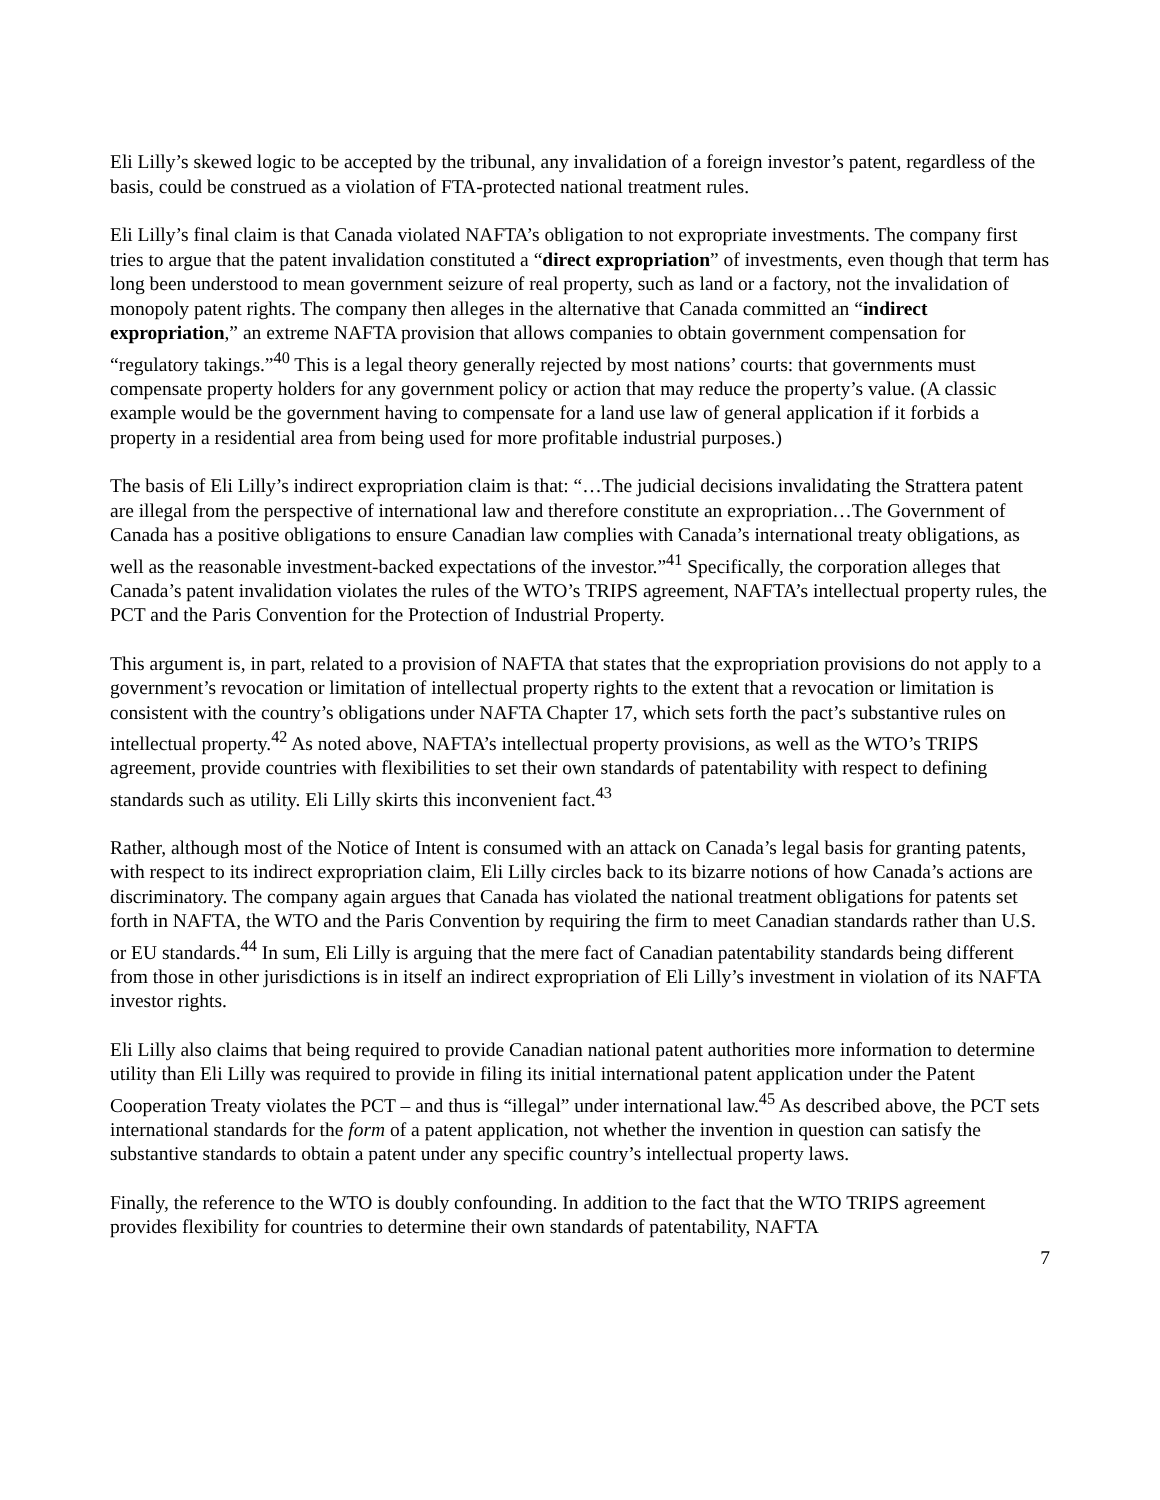Eli Lilly’s skewed logic to be accepted by the tribunal, any invalidation of a foreign investor’s patent, regardless of the basis, could be construed as a violation of FTA-protected national treatment rules.
Eli Lilly’s final claim is that Canada violated NAFTA’s obligation to not expropriate investments. The company first tries to argue that the patent invalidation constituted a “direct expropriation” of investments, even though that term has long been understood to mean government seizure of real property, such as land or a factory, not the invalidation of monopoly patent rights. The company then alleges in the alternative that Canada committed an “indirect expropriation,” an extreme NAFTA provision that allows companies to obtain government compensation for “regulatory takings.”<sup>40</sup> This is a legal theory generally rejected by most nations’ courts: that governments must compensate property holders for any government policy or action that may reduce the property’s value. (A classic example would be the government having to compensate for a land use law of general application if it forbids a property in a residential area from being used for more profitable industrial purposes.)
The basis of Eli Lilly’s indirect expropriation claim is that: “…The judicial decisions invalidating the Strattera patent are illegal from the perspective of international law and therefore constitute an expropriation…The Government of Canada has a positive obligations to ensure Canadian law complies with Canada’s international treaty obligations, as well as the reasonable investment-backed expectations of the investor.”<sup>41</sup> Specifically, the corporation alleges that Canada’s patent invalidation violates the rules of the WTO’s TRIPS agreement, NAFTA’s intellectual property rules, the PCT and the Paris Convention for the Protection of Industrial Property.
This argument is, in part, related to a provision of NAFTA that states that the expropriation provisions do not apply to a government’s revocation or limitation of intellectual property rights to the extent that a revocation or limitation is consistent with the country’s obligations under NAFTA Chapter 17, which sets forth the pact’s substantive rules on intellectual property.<sup>42</sup> As noted above, NAFTA’s intellectual property provisions, as well as the WTO’s TRIPS agreement, provide countries with flexibilities to set their own standards of patentability with respect to defining standards such as utility. Eli Lilly skirts this inconvenient fact.<sup>43</sup>
Rather, although most of the Notice of Intent is consumed with an attack on Canada’s legal basis for granting patents, with respect to its indirect expropriation claim, Eli Lilly circles back to its bizarre notions of how Canada’s actions are discriminatory. The company again argues that Canada has violated the national treatment obligations for patents set forth in NAFTA, the WTO and the Paris Convention by requiring the firm to meet Canadian standards rather than U.S. or EU standards.<sup>44</sup> In sum, Eli Lilly is arguing that the mere fact of Canadian patentability standards being different from those in other jurisdictions is in itself an indirect expropriation of Eli Lilly’s investment in violation of its NAFTA investor rights.
Eli Lilly also claims that being required to provide Canadian national patent authorities more information to determine utility than Eli Lilly was required to provide in filing its initial international patent application under the Patent Cooperation Treaty violates the PCT – and thus is “illegal” under international law.<sup>45</sup> As described above, the PCT sets international standards for the form of a patent application, not whether the invention in question can satisfy the substantive standards to obtain a patent under any specific country’s intellectual property laws.
Finally, the reference to the WTO is doubly confounding. In addition to the fact that the WTO TRIPS agreement provides flexibility for countries to determine their own standards of patentability, NAFTA
7